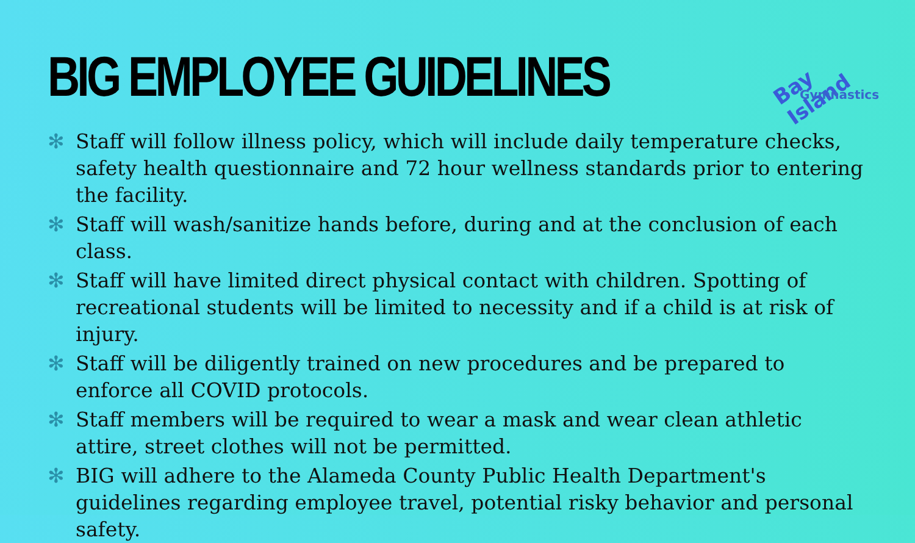BIG EMPLOYEE GUIDELINES
Bay Island
Gymnastics
✻ Staff will follow illness policy, which will include daily temperature checks, safety health questionnaire and 72 hour wellness standards prior to entering the facility.
✻ Staff will wash/sanitize hands before, during and at the conclusion of each class.
✻ Staff will have limited direct physical contact with children. Spotting of recreational students will be limited to necessity and if a child is at risk of injury.
✻ Staff will be diligently trained on new procedures and be prepared to enforce all COVID protocols.
✻ Staff members will be required to wear a mask and wear clean athletic attire, street clothes will not be permitted.
✻ BIG will adhere to the Alameda County Public Health Department's guidelines regarding employee travel, potential risky behavior and personal safety.